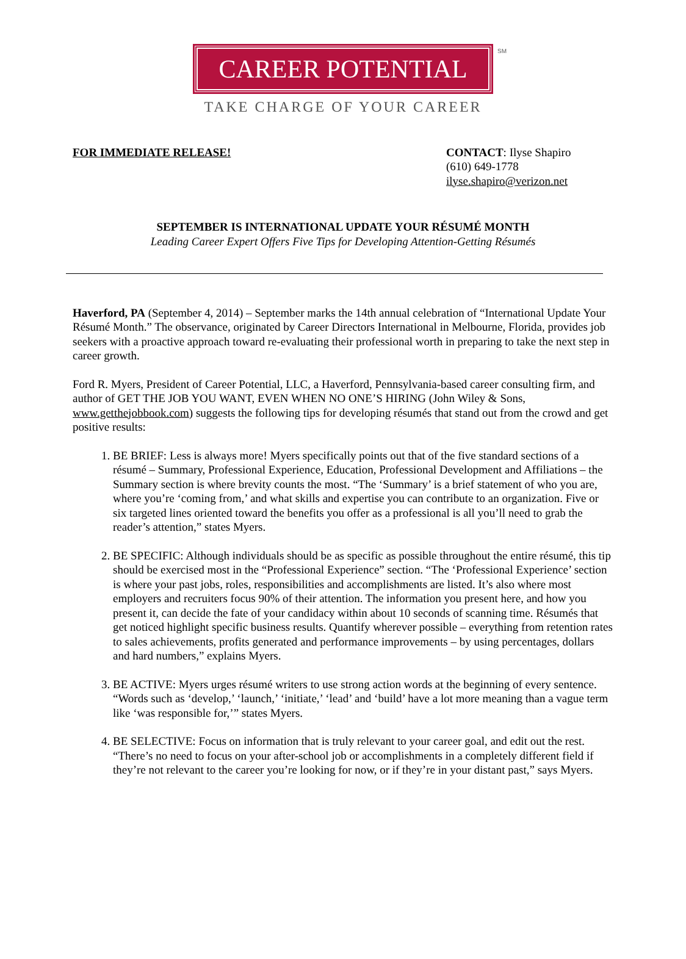CAREER POTENTIAL
SM
TAKE CHARGE OF YOUR CAREER
FOR IMMEDIATE RELEASE! CONTACT: Ilyse Shapiro
(610) 649-1778
ilyse.shapiro@verizon.net
SEPTEMBER IS INTERNATIONAL UPDATE YOUR RÉSUMÉ MONTH
Leading Career Expert Offers Five Tips for Developing Attention-Getting Résumés
Haverford, PA (September 4, 2014) – September marks the 14th annual celebration of “International Update Your Résumé Month.” The observance, originated by Career Directors International in Melbourne, Florida, provides job seekers with a proactive approach toward re-evaluating their professional worth in preparing to take the next step in career growth.
Ford R. Myers, President of Career Potential, LLC, a Haverford, Pennsylvania-based career consulting firm, and author of GET THE JOB YOU WANT, EVEN WHEN NO ONE’S HIRING (John Wiley & Sons, www.getthejobbook.com) suggests the following tips for developing résumés that stand out from the crowd and get positive results:
1. BE BRIEF: Less is always more! Myers specifically points out that of the five standard sections of a résumé – Summary, Professional Experience, Education, Professional Development and Affiliations – the Summary section is where brevity counts the most. “The ‘Summary’ is a brief statement of who you are, where you’re ‘coming from,’ and what skills and expertise you can contribute to an organization. Five or six targeted lines oriented toward the benefits you offer as a professional is all you’ll need to grab the reader’s attention,” states Myers.
2. BE SPECIFIC: Although individuals should be as specific as possible throughout the entire résumé, this tip should be exercised most in the “Professional Experience” section. “The ‘Professional Experience’ section is where your past jobs, roles, responsibilities and accomplishments are listed. It’s also where most employers and recruiters focus 90% of their attention. The information you present here, and how you present it, can decide the fate of your candidacy within about 10 seconds of scanning time. Résumés that get noticed highlight specific business results. Quantify wherever possible – everything from retention rates to sales achievements, profits generated and performance improvements – by using percentages, dollars and hard numbers,” explains Myers.
3. BE ACTIVE: Myers urges résumé writers to use strong action words at the beginning of every sentence. “Words such as ‘develop,’ ‘launch,’ ‘initiate,’ ‘lead’ and ‘build’ have a lot more meaning than a vague term like ‘was responsible for,’” states Myers.
4. BE SELECTIVE: Focus on information that is truly relevant to your career goal, and edit out the rest. “There’s no need to focus on your after-school job or accomplishments in a completely different field if they’re not relevant to the career you’re looking for now, or if they’re in your distant past,” says Myers.